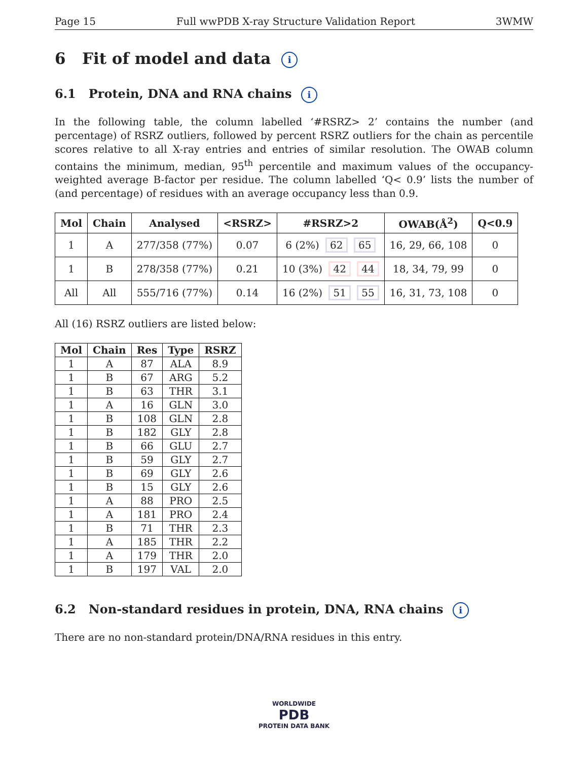Page 15 Full wwPDB X-ray Structure Validation Report 3WMW
6 Fit of model and data i
6.1 Protein, DNA and RNA chains i
In the following table, the column labelled ‘#RSRZ> 2’ contains the number (and percentage) of RSRZ outliers, followed by percent RSRZ outliers for the chain as percentile scores relative to all X-ray entries and entries of similar resolution. The OWAB column contains the minimum, median, 95<sup>th</sup> percentile and maximum values of the occupancy-weighted average B-factor per residue. The column labelled ‘Q< 0.9’ lists the number of (and percentage) of residues with an average occupancy less than 0.9.
| Mol | Chain | Analysed | <RSRZ> | #RSRZ>2 | OWAB(Å<sup>2</sup>) | Q<0.9 |
| --- | --- | --- | --- | --- | --- | --- |
| 1 | A | 277/358 (77%) | 0.07 | 6 (2%) 62 65 | 16, 29, 66, 108 | 0 |
| 1 | B | 278/358 (77%) | 0.21 | 10 (3%) 42 44 | 18, 34, 79, 99 | 0 |
| All | All | 555/716 (77%) | 0.14 | 16 (2%) 51 55 | 16, 31, 73, 108 | 0 |
All (16) RSRZ outliers are listed below:
| Mol | Chain | Res | Type | RSRZ |
| --- | --- | --- | --- | --- |
| 1 | A | 87 | ALA | 8.9 |
| 1 | B | 67 | ARG | 5.2 |
| 1 | B | 63 | THR | 3.1 |
| 1 | A | 16 | GLN | 3.0 |
| 1 | B | 108 | GLN | 2.8 |
| 1 | B | 182 | GLY | 2.8 |
| 1 | B | 66 | GLU | 2.7 |
| 1 | B | 59 | GLY | 2.7 |
| 1 | B | 69 | GLY | 2.6 |
| 1 | B | 15 | GLY | 2.6 |
| 1 | A | 88 | PRO | 2.5 |
| 1 | A | 181 | PRO | 2.4 |
| 1 | B | 71 | THR | 2.3 |
| 1 | A | 185 | THR | 2.2 |
| 1 | A | 179 | THR | 2.0 |
| 1 | B | 197 | VAL | 2.0 |
6.2 Non-standard residues in protein, DNA, RNA chains i
There are no non-standard protein/DNA/RNA residues in this entry.
WORLDWIDE
PDB
PROTEIN DATA BANK